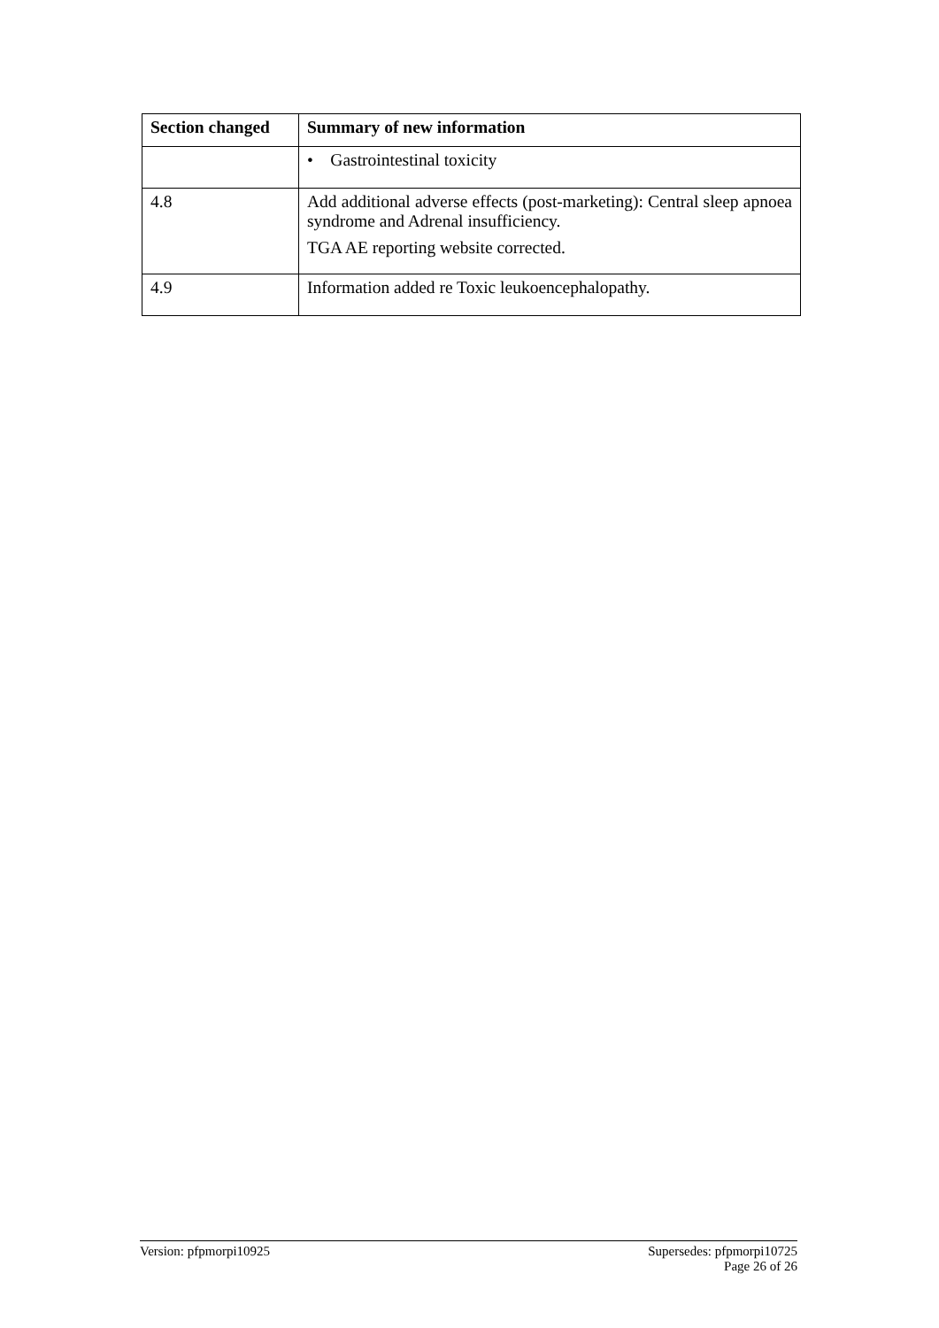| Section changed | Summary of new information |
| --- | --- |
| | • Gastrointestinal toxicity |
| 4.8 | Add additional adverse effects (post-marketing): Central sleep apnoea syndrome and Adrenal insufficiency. TGA AE reporting website corrected. |
| 4.9 | Information added re Toxic leukoencephalopathy. |
Version: pfpmorpi10925 Supersedes: pfpmorpi10725
Page 26 of 26